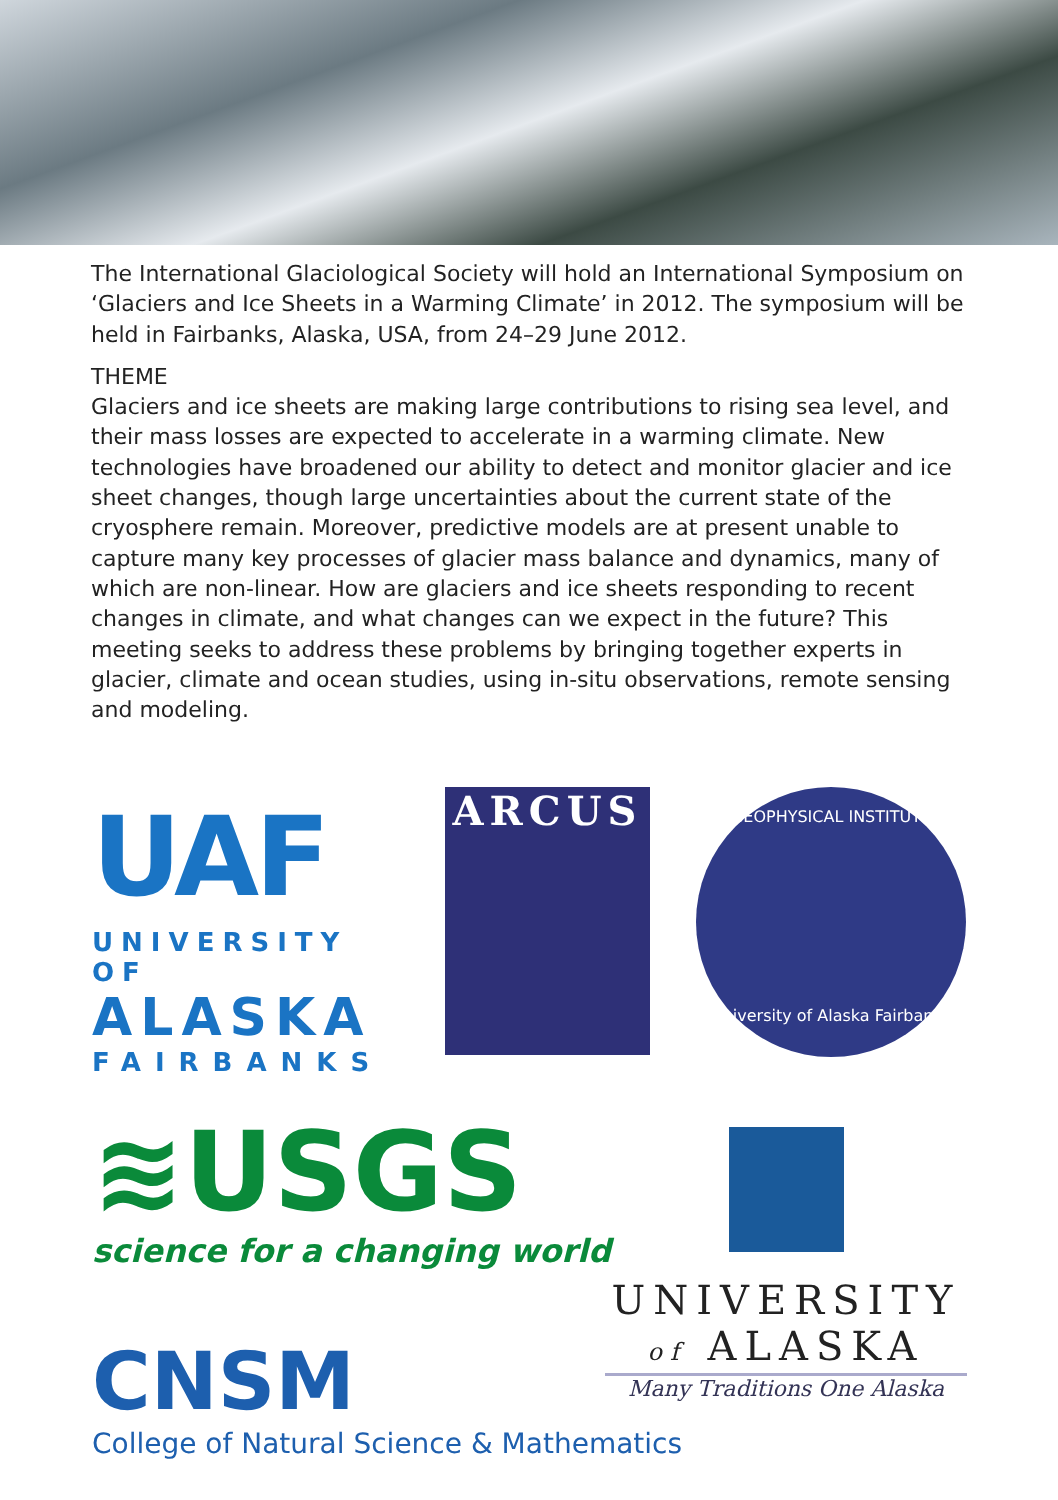The International Glaciological Society will hold an International Symposium on ‘Glaciers and Ice Sheets in a Warming Climate’ in 2012. The symposium will be held in Fairbanks, Alaska, USA, from 24–29 June 2012.
THEME
Glaciers and ice sheets are making large contributions to rising sea level, and their mass losses are expected to accelerate in a warming climate. New technologies have broadened our ability to detect and monitor glacier and ice sheet changes, though large uncertainties about the current state of the cryosphere remain. Moreover, predictive models are at present unable to capture many key processes of glacier mass balance and dynamics, many of which are non-linear. How are glaciers and ice sheets responding to recent changes in climate, and what changes can we expect in the future? This meeting seeks to address these problems by bringing together experts in glacier, climate and ocean studies, using in-situ observations, remote sensing and modeling.
UAF
UNIVERSITY OF
ALASKA
FAIRBANKS
ARCUS
GEOPHYSICAL INSTITUTE
University of Alaska Fairbanks
≋USGS
science for a changing world
UNIVERSITY
of ALASKA
Many Traditions One Alaska
CNSM
College of Natural Science & Mathematics